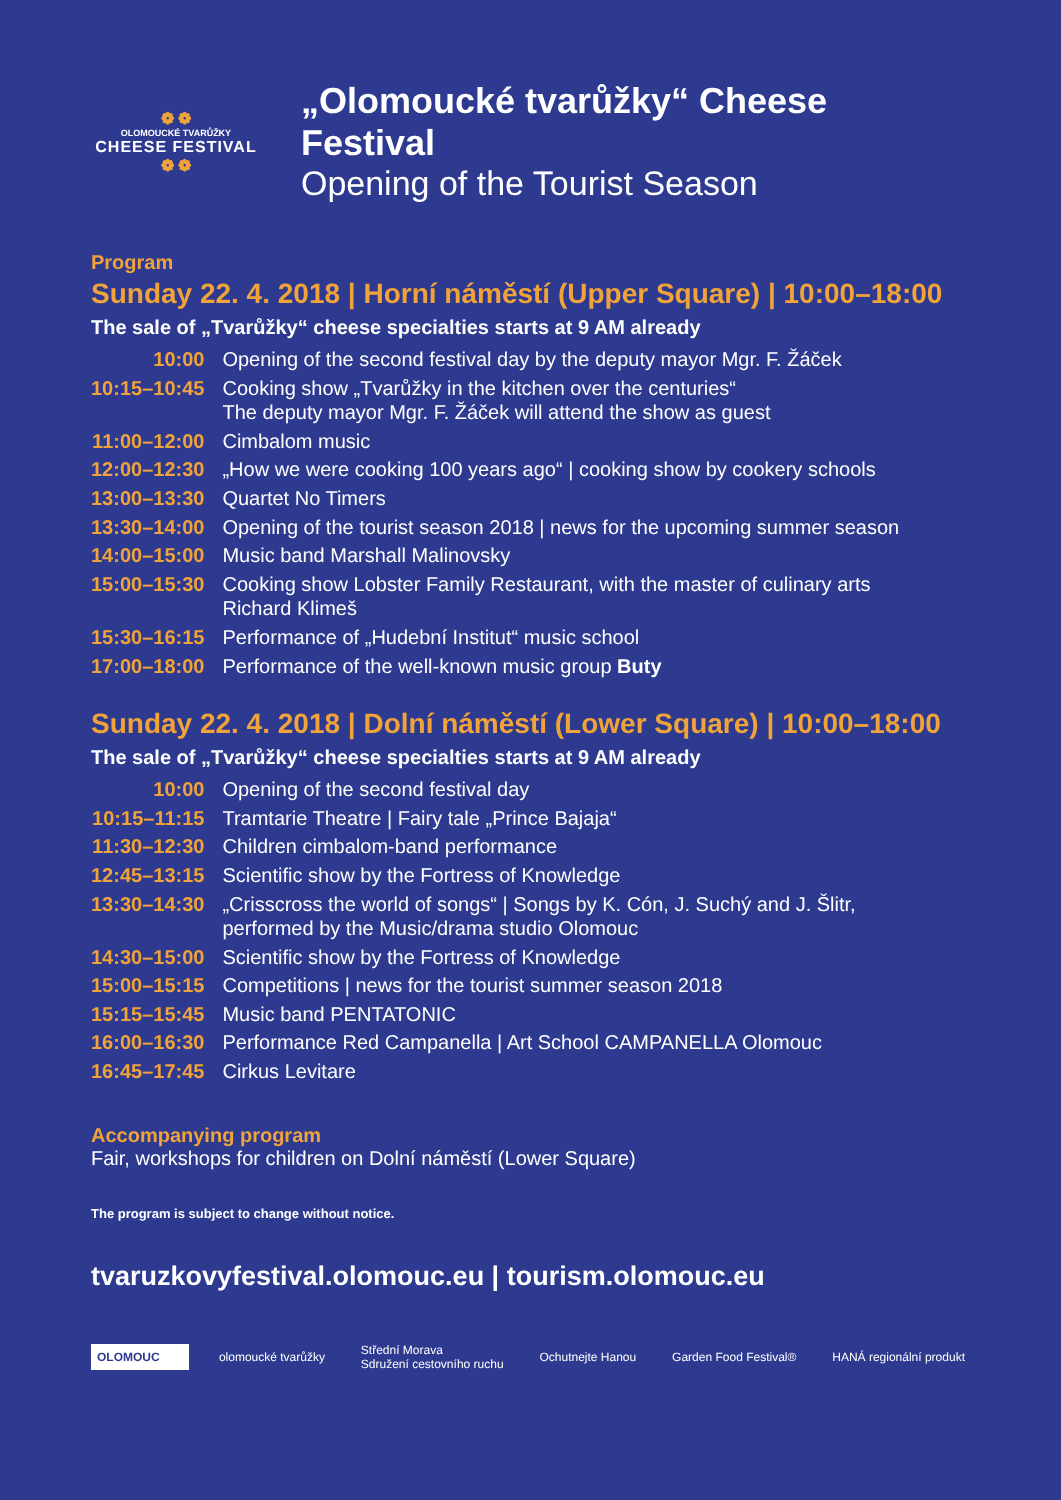❁ ❁
OLOMOUCKÉ TVARŮŽKY
CHEESE FESTIVAL
❁ ❁
„Olomoucké tvarůžky“ Cheese Festival
Opening of the Tourist Season
Program
Sunday 22. 4. 2018 | Horní náměstí (Upper Square) | 10:00–18:00
The sale of „Tvarůžky“ cheese specialties starts at 9 AM already
| 10:00 | Opening of the second festival day by the deputy mayor Mgr. F. Žáček |
| 10:15–10:45 | Cooking show „Tvarůžky in the kitchen over the centuries“ The deputy mayor Mgr. F. Žáček will attend the show as guest |
| 11:00–12:00 | Cimbalom music |
| 12:00–12:30 | „How we were cooking 100 years ago“ / cooking show by cookery schools |
| 13:00–13:30 | Quartet No Timers |
| 13:30–14:00 | Opening of the tourist season 2018 / news for the upcoming summer season |
| 14:00–15:00 | Music band Marshall Malinovsky |
| 15:00–15:30 | Cooking show Lobster Family Restaurant, with the master of culinary arts Richard Klimeš |
| 15:30–16:15 | Performance of „Hudební Institut“ music school |
| 17:00–18:00 | Performance of the well-known music group Buty |
Sunday 22. 4. 2018 | Dolní náměstí (Lower Square) | 10:00–18:00
The sale of „Tvarůžky“ cheese specialties starts at 9 AM already
| 10:00 | Opening of the second festival day |
| 10:15–11:15 | Tramtarie Theatre / Fairy tale „Prince Bajaja“ |
| 11:30–12:30 | Children cimbalom-band performance |
| 12:45–13:15 | Scientific show by the Fortress of Knowledge |
| 13:30–14:30 | „Crisscross the world of songs“ / Songs by K. Cón, J. Suchý and J. Šlitr, performed by the Music/drama studio Olomouc |
| 14:30–15:00 | Scientific show by the Fortress of Knowledge |
| 15:00–15:15 | Competitions / news for the tourist summer season 2018 |
| 15:15–15:45 | Music band PENTATONIC |
| 16:00–16:30 | Performance Red Campanella / Art School CAMPANELLA Olomouc |
| 16:45–17:45 | Cirkus Levitare |
Accompanying program
Fair, workshops for children on Dolní náměstí (Lower Square)
The program is subject to change without notice.
tvaruzkovyfestival.olomouc.eu | tourism.olomouc.eu
OLOMOUC olomoucké tvarůžky
Střední Morava
Sdružení cestovního ruchu
Ochutnejte Hanou Garden Food Festival® HANÁ regionální produkt